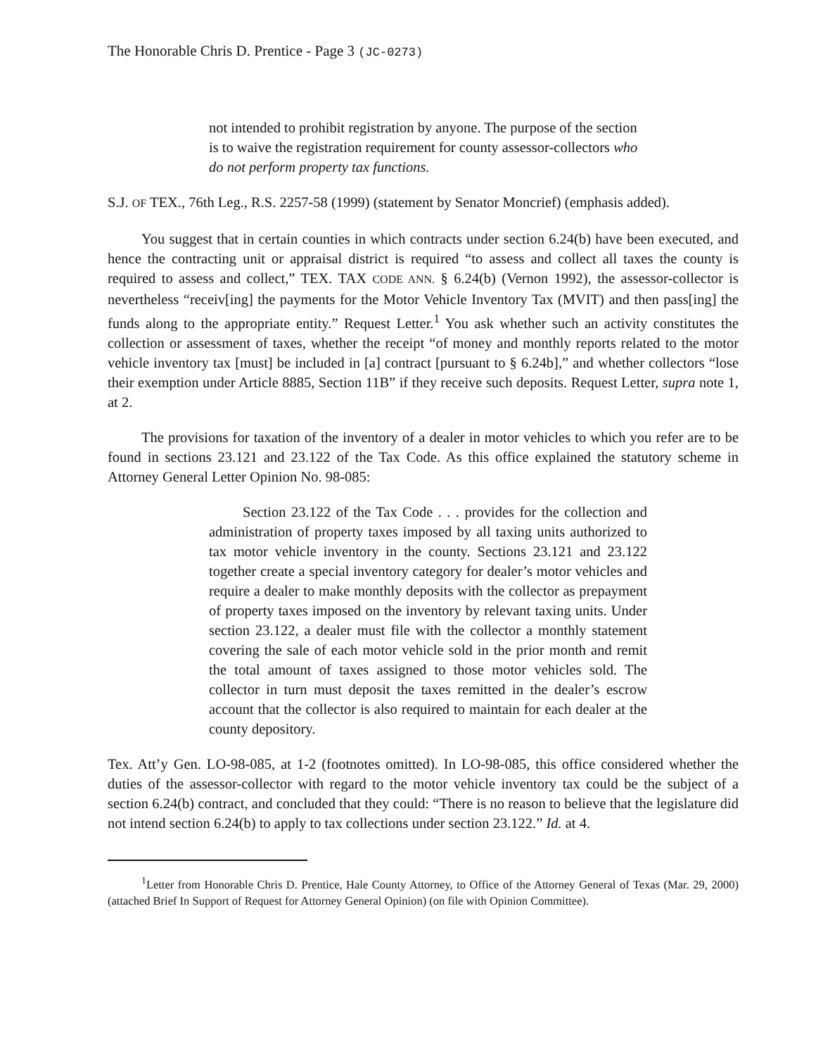The Honorable Chris D. Prentice - Page 3 (JC-0273)
not intended to prohibit registration by anyone. The purpose of the section is to waive the registration requirement for county assessor-collectors who do not perform property tax functions.
S.J. OF TEX., 76th Leg., R.S. 2257-58 (1999) (statement by Senator Moncrief) (emphasis added).
You suggest that in certain counties in which contracts under section 6.24(b) have been executed, and hence the contracting unit or appraisal district is required “to assess and collect all taxes the county is required to assess and collect,” TEX. TAX CODE ANN. § 6.24(b) (Vernon 1992), the assessor-collector is nevertheless “receiv[ing] the payments for the Motor Vehicle Inventory Tax (MVIT) and then pass[ing] the funds along to the appropriate entity.” Request Letter.<sup>1</sup> You ask whether such an activity constitutes the collection or assessment of taxes, whether the receipt “of money and monthly reports related to the motor vehicle inventory tax [must] be included in [a] contract [pursuant to § 6.24b],” and whether collectors “lose their exemption under Article 8885, Section 11B” if they receive such deposits. Request Letter, supra note 1, at 2.
The provisions for taxation of the inventory of a dealer in motor vehicles to which you refer are to be found in sections 23.121 and 23.122 of the Tax Code. As this office explained the statutory scheme in Attorney General Letter Opinion No. 98-085:
Section 23.122 of the Tax Code . . . provides for the collection and administration of property taxes imposed by all taxing units authorized to tax motor vehicle inventory in the county. Sections 23.121 and 23.122 together create a special inventory category for dealer’s motor vehicles and require a dealer to make monthly deposits with the collector as prepayment of property taxes imposed on the inventory by relevant taxing units. Under section 23.122, a dealer must file with the collector a monthly statement covering the sale of each motor vehicle sold in the prior month and remit the total amount of taxes assigned to those motor vehicles sold. The collector in turn must deposit the taxes remitted in the dealer’s escrow account that the collector is also required to maintain for each dealer at the county depository.
Tex. Att’y Gen. LO-98-085, at 1-2 (footnotes omitted). In LO-98-085, this office considered whether the duties of the assessor-collector with regard to the motor vehicle inventory tax could be the subject of a section 6.24(b) contract, and concluded that they could: “There is no reason to believe that the legislature did not intend section 6.24(b) to apply to tax collections under section 23.122.” Id. at 4.
<sup>1</sup> Letter from Honorable Chris D. Prentice, Hale County Attorney, to Office of the Attorney General of Texas (Mar. 29, 2000) (attached Brief In Support of Request for Attorney General Opinion) (on file with Opinion Committee).